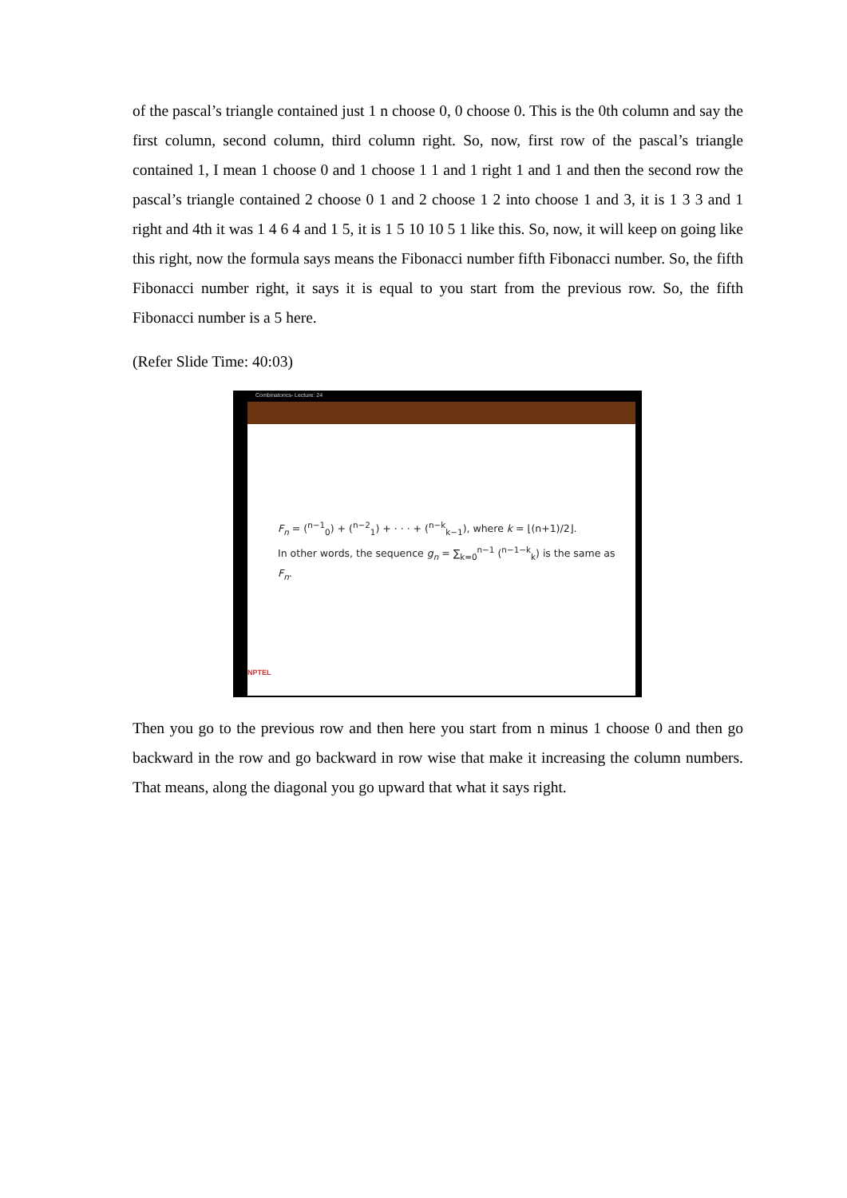of the pascal’s triangle contained just 1 n choose 0, 0 choose 0. This is the 0th column and say the first column, second column, third column right. So, now, first row of the pascal’s triangle contained 1, I mean 1 choose 0 and 1 choose 1 1 and 1 right 1 and 1 and then the second row the pascal’s triangle contained 2 choose 0 1 and 2 choose 1 2 into choose 1 and 3, it is 1 3 3 and 1 right and 4th it was 1 4 6 4 and 1 5, it is 1 5 10 10 5 1 like this. So, now, it will keep on going like this right, now the formula says means the Fibonacci number fifth Fibonacci number. So, the fifth Fibonacci number right, it says it is equal to you start from the previous row. So, the fifth Fibonacci number is a 5 here.
(Refer Slide Time: 40:03)
Combinatorics- Lecture: 24
F<sub>n</sub> = (<sup>n−1</sup><sub>0</sub>) + (<sup>n−2</sup><sub>1</sub>) + · · · + (<sup>n−k</sup><sub>k−1</sub>), where k = ⌊(n+1)/2⌋.
In other words, the sequence g<sub>n</sub> = ∑<sub>k=0</sub><sup>n−1</sup> (<sup>n−1−k</sup><sub>k</sub>) is the same as
F<sub>n</sub>.
NPTEL
Then you go to the previous row and then here you start from n minus 1 choose 0 and then go backward in the row and go backward in row wise that make it increasing the column numbers. That means, along the diagonal you go upward that what it says right.